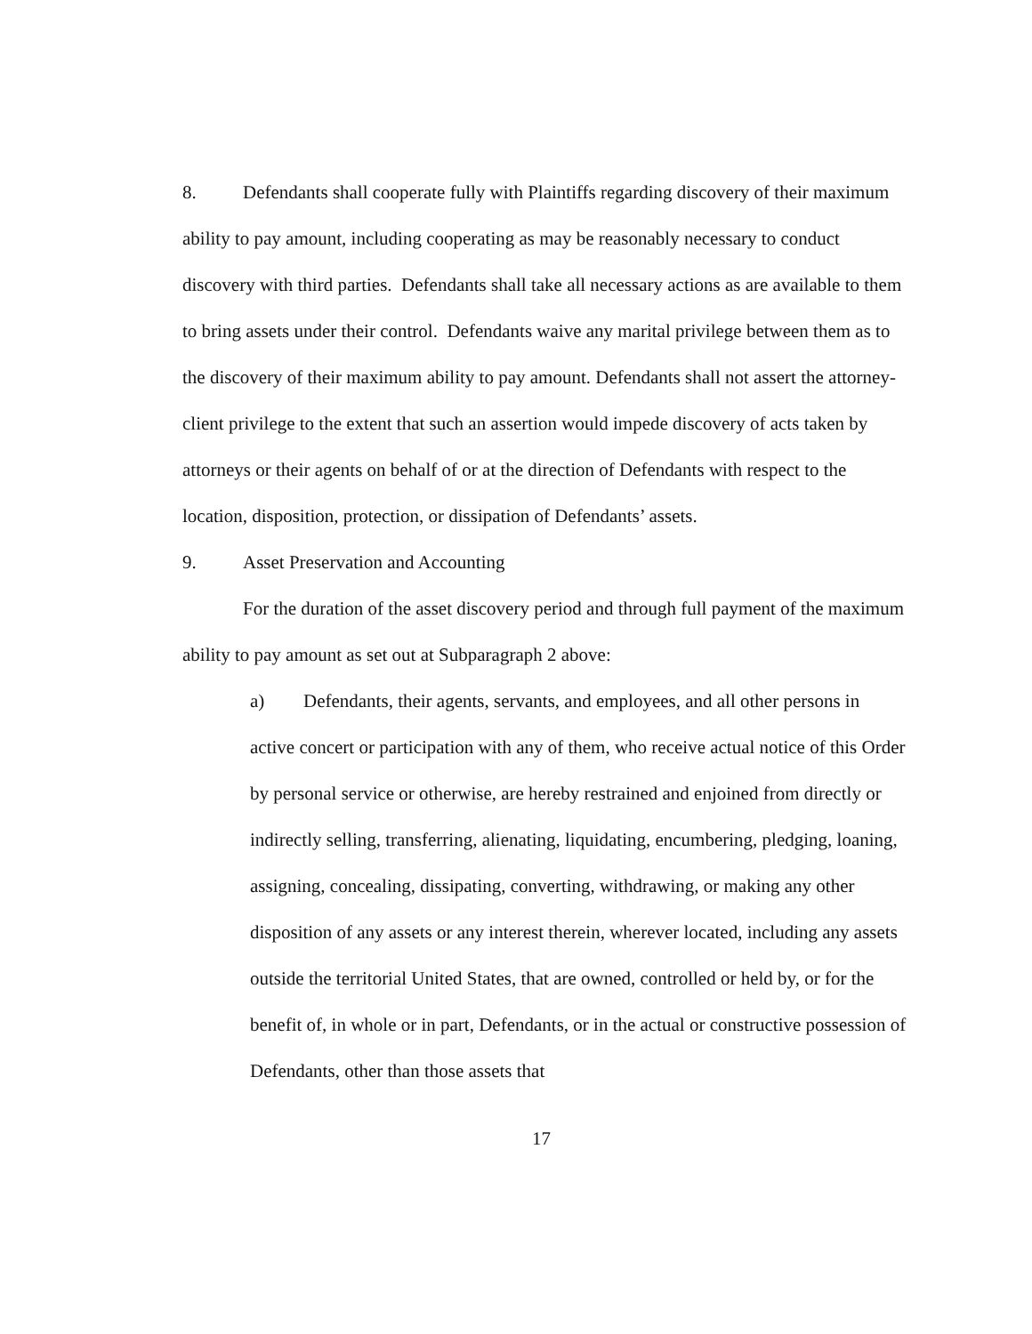8. Defendants shall cooperate fully with Plaintiffs regarding discovery of their maximum ability to pay amount, including cooperating as may be reasonably necessary to conduct discovery with third parties. Defendants shall take all necessary actions as are available to them to bring assets under their control. Defendants waive any marital privilege between them as to the discovery of their maximum ability to pay amount. Defendants shall not assert the attorney-client privilege to the extent that such an assertion would impede discovery of acts taken by attorneys or their agents on behalf of or at the direction of Defendants with respect to the location, disposition, protection, or dissipation of Defendants’ assets.
9. Asset Preservation and Accounting
For the duration of the asset discovery period and through full payment of the maximum ability to pay amount as set out at Subparagraph 2 above:
a) Defendants, their agents, servants, and employees, and all other persons in active concert or participation with any of them, who receive actual notice of this Order by personal service or otherwise, are hereby restrained and enjoined from directly or indirectly selling, transferring, alienating, liquidating, encumbering, pledging, loaning, assigning, concealing, dissipating, converting, withdrawing, or making any other disposition of any assets or any interest therein, wherever located, including any assets outside the territorial United States, that are owned, controlled or held by, or for the benefit of, in whole or in part, Defendants, or in the actual or constructive possession of Defendants, other than those assets that
17